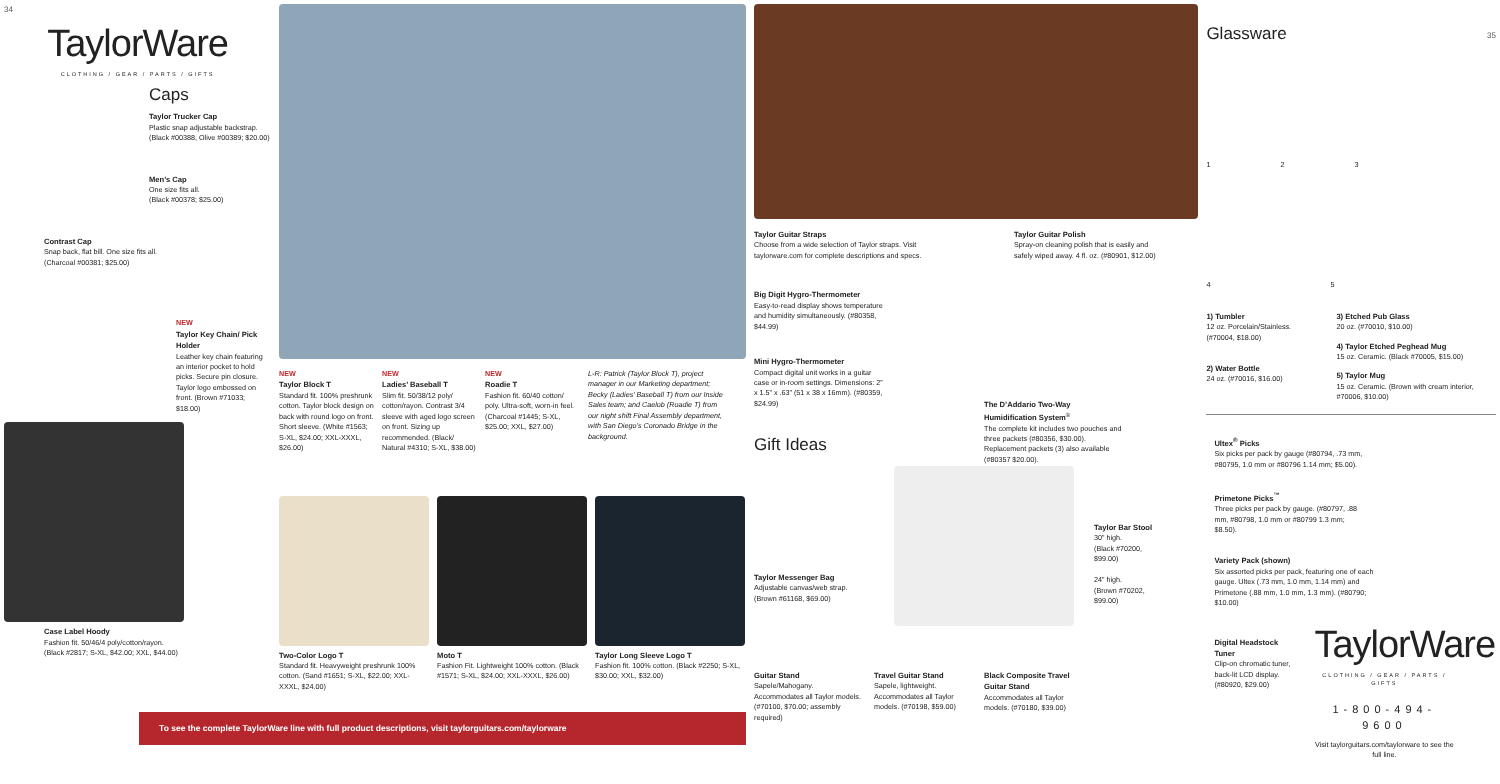34
TaylorWare
CLOTHING / GEAR / PARTS / GIFTS
Caps
Taylor Trucker Cap
Plastic snap adjustable backstrap. (Black #00388, Olive #00389; $20.00)
Men’s Cap
One size fits all.
(Black #00378; $25.00)
Contrast Cap
Snap back, flat bill. One size fits all.
(Charcoal #00381; $25.00)
NEW
Taylor Key Chain/ Pick Holder
Leather key chain featuring an interior pocket to hold picks. Secure pin closure. Taylor logo embossed on front. (Brown #71033; $18.00)
Case Label Hoody
Fashion fit. 50/46/4 poly/cotton/rayon.
(Black #2817; S-XL, $42.00; XXL, $44.00)
NEW
Taylor Block T
Standard fit. 100% preshrunk cotton. Taylor block design on back with round logo on front. Short sleeve. (White #1563; S-XL, $24.00; XXL-XXXL, $26.00)
NEW
Ladies’ Baseball T
Slim fit. 50/38/12 poly/ cotton/rayon. Contrast 3/4 sleeve with aged logo screen on front. Sizing up recommended. (Black/ Natural #4310; S-XL, $38.00)
NEW
Roadie T
Fashion fit. 60/40 cotton/ poly. Ultra-soft, worn-in feel. (Charcoal #1445; S-XL, $25.00; XXL, $27.00)
L-R: Patrick (Taylor Block T), project manager in our Marketing department; Becky (Ladies’ Baseball T) from our Inside Sales team; and Caelob (Roadie T) from our night shift Final Assembly department, with San Diego’s Coronado Bridge in the background.
Two-Color Logo T
Standard fit. Heavyweight preshrunk 100% cotton. (Sand #1651; S-XL, $22.00; XXL-XXXL, $24.00)
Moto T
Fashion Fit. Lightweight 100% cotton. (Black #1571; S-XL, $24.00; XXL-XXXL, $26.00)
Taylor Long Sleeve Logo T
Fashion fit. 100% cotton. (Black #2250; S-XL, $30.00; XXL, $32.00)
To see the complete TaylorWare line with full product descriptions, visit taylorguitars.com/taylorware
Taylor Guitar Straps
Choose from a wide selection of Taylor straps. Visit taylorware.com for complete descriptions and specs.
Taylor Guitar Polish
Spray-on cleaning polish that is easily and safely wiped away. 4 fl. oz. (#80901, $12.00)
Big Digit Hygro-Thermometer
Easy-to-read display shows temperature and humidity simultaneously. (#80358, $44.99)
Mini Hygro-Thermometer
Compact digital unit works in a guitar case or in-room settings. Dimensions: 2” x 1.5” x .63” (51 x 38 x 16mm). (#80359, $24.99)
The D’Addario Two-Way Humidification System<sup>®</sup>
The complete kit includes two pouches and three packets (#80356, $30.00). Replacement packets (3) also available (#80357 $20.00).
Gift Ideas
Taylor Messenger Bag
Adjustable canvas/web strap.
(Brown #61168, $69.00)
Taylor Bar Stool
30” high.
(Black #70200, $99.00)
24” high.
(Brown #70202, $99.00)
Guitar Stand
Sapele/Mahogany. Accommodates all Taylor models. (#70100, $70.00; assembly required)
Travel Guitar Stand
Sapele, lightweight. Accommodates all Taylor models. (#70198, $59.00)
Black Composite Travel Guitar Stand
Accommodates all Taylor models. (#70180, $39.00)
Glassware
35
1 2 3
4 5
1) Tumbler
12 oz. Porcelain/Stainless. (#70004, $18.00)
2) Water Bottle
24 oz. (#70016, $16.00)
3) Etched Pub Glass
20 oz. (#70010, $10.00)
4) Taylor Etched Peghead Mug
15 oz. Ceramic. (Black #70005, $15.00)
5) Taylor Mug
15 oz. Ceramic. (Brown with cream interior, #70006, $10.00)
Ultex<sup>®</sup> Picks
Six picks per pack by gauge (#80794, .73 mm, #80795, 1.0 mm or #80796 1.14 mm; $5.00).
Primetone Picks<sup>™</sup>
Three picks per pack by gauge. (#80797, .88 mm, #80798, 1.0 mm or #80799 1.3 mm; $8.50).
Variety Pack (shown)
Six assorted picks per pack, featuring one of each gauge. Ultex (.73 mm, 1.0 mm, 1.14 mm) and Primetone (.88 mm, 1.0 mm, 1.3 mm). (#80790; $10.00)
Digital Headstock Tuner
Clip-on chromatic tuner, back-lit LCD display. (#80920, $29.00)
TaylorWare
CLOTHING / GEAR / PARTS / GIFTS
1-800-494-9600
Visit taylorguitars.com/taylorware to see the full line.